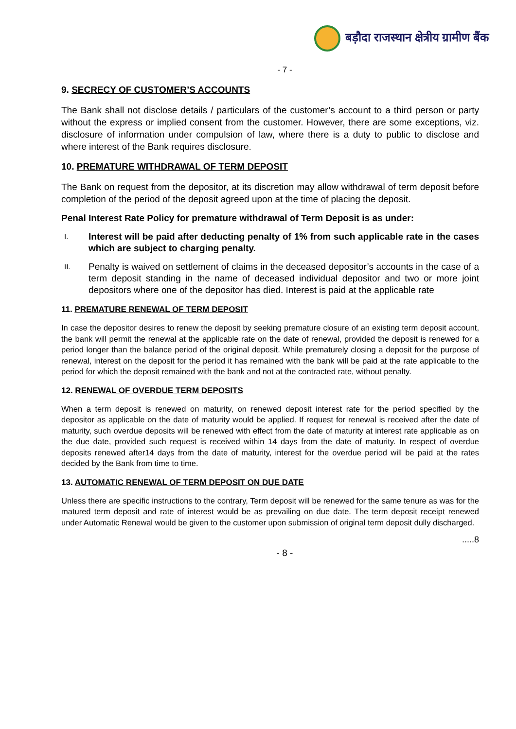बड़ौदा राजस्थान क्षेत्रीय ग्रामीण बैंक
- 7 -
9. SECRECY OF CUSTOMER’S ACCOUNTS
The Bank shall not disclose details / particulars of the customer’s account to a third person or party without the express or implied consent from the customer. However, there are some exceptions, viz. disclosure of information under compulsion of law, where there is a duty to public to disclose and where interest of the Bank requires disclosure.
10. PREMATURE WITHDRAWAL OF TERM DEPOSIT
The Bank on request from the depositor, at its discretion may allow withdrawal of term deposit before completion of the period of the deposit agreed upon at the time of placing the deposit.
Penal Interest Rate Policy for premature withdrawal of Term Deposit is as under:
I. Interest will be paid after deducting penalty of 1% from such applicable rate in the cases which are subject to charging penalty.
II. Penalty is waived on settlement of claims in the deceased depositor’s accounts in the case of a term deposit standing in the name of deceased individual depositor and two or more joint depositors where one of the depositor has died. Interest is paid at the applicable rate
11. PREMATURE RENEWAL OF TERM DEPOSIT
In case the depositor desires to renew the deposit by seeking premature closure of an existing term deposit account, the bank will permit the renewal at the applicable rate on the date of renewal, provided the deposit is renewed for a period longer than the balance period of the original deposit. While prematurely closing a deposit for the purpose of renewal, interest on the deposit for the period it has remained with the bank will be paid at the rate applicable to the period for which the deposit remained with the bank and not at the contracted rate, without penalty.
12. RENEWAL OF OVERDUE TERM DEPOSITS
When a term deposit is renewed on maturity, on renewed deposit interest rate for the period specified by the depositor as applicable on the date of maturity would be applied. If request for renewal is received after the date of maturity, such overdue deposits will be renewed with effect from the date of maturity at interest rate applicable as on the due date, provided such request is received within 14 days from the date of maturity. In respect of overdue deposits renewed after14 days from the date of maturity, interest for the overdue period will be paid at the rates decided by the Bank from time to time.
13. AUTOMATIC RENEWAL OF TERM DEPOSIT ON DUE DATE
Unless there are specific instructions to the contrary, Term deposit will be renewed for the same tenure as was for the matured term deposit and rate of interest would be as prevailing on due date. The term deposit receipt renewed under Automatic Renewal would be given to the customer upon submission of original term deposit dully discharged.
.....8
- 8 -